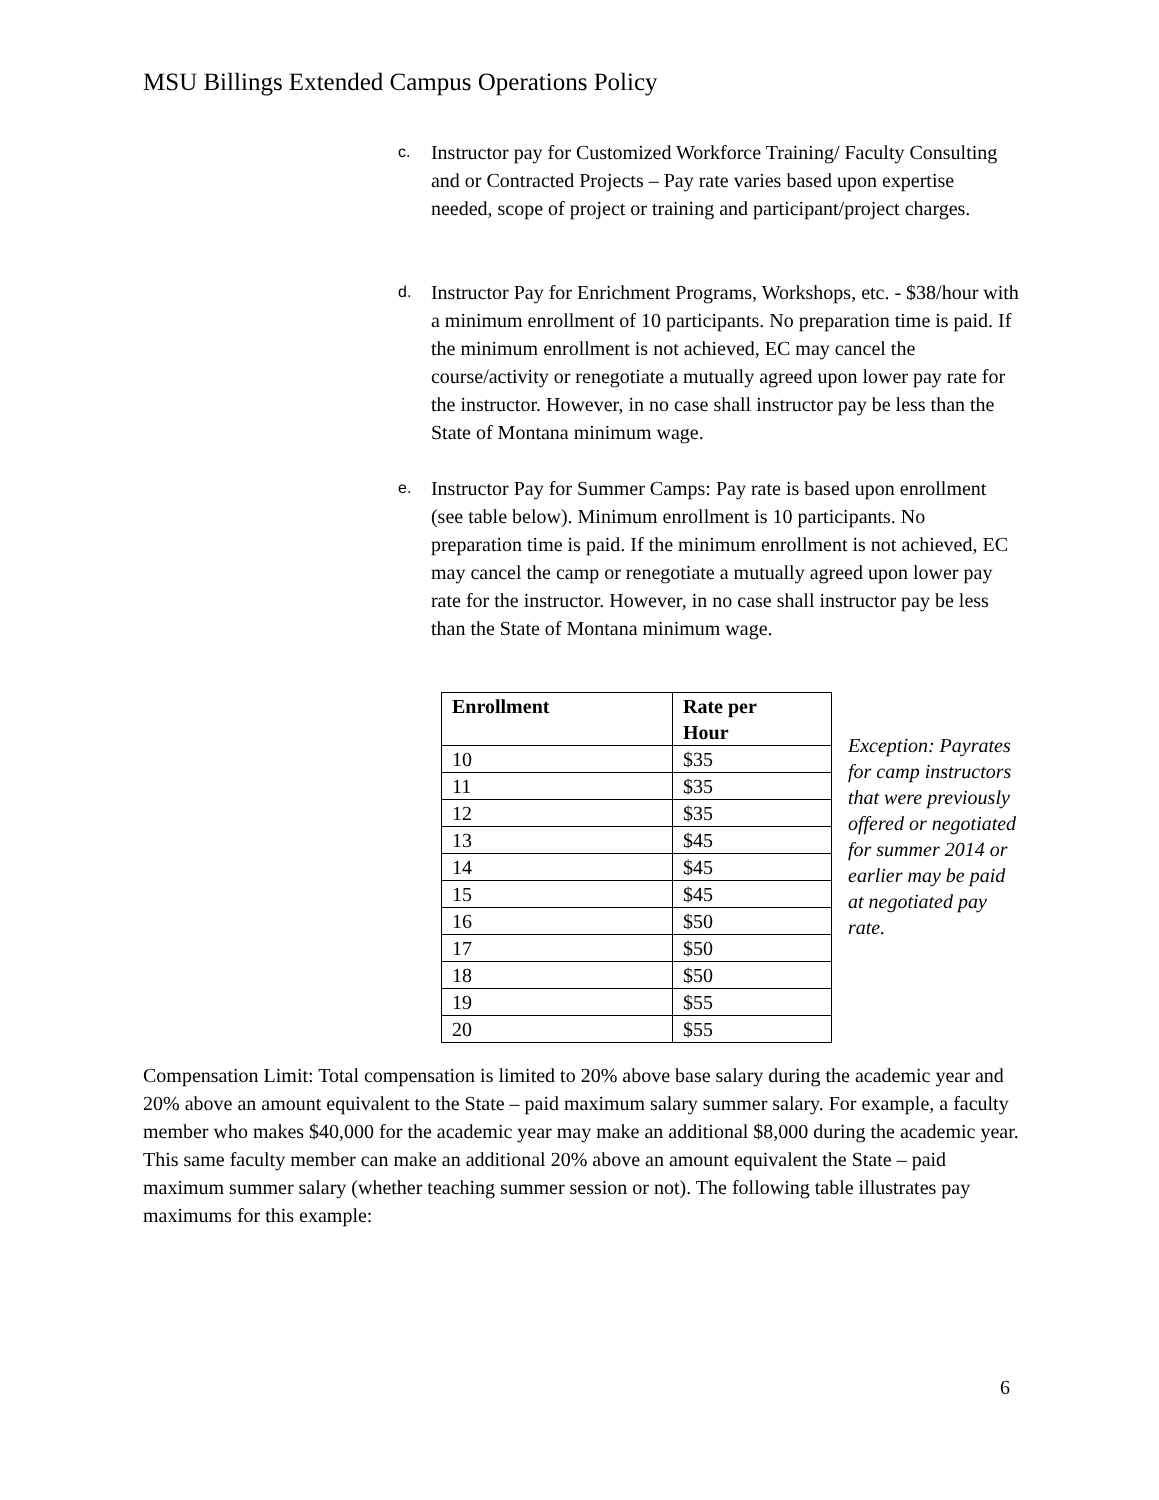MSU Billings Extended Campus Operations Policy
c.
Instructor pay for Customized Workforce Training/ Faculty Consulting and or Contracted Projects – Pay rate varies based upon expertise needed, scope of project or training and participant/project charges.
d.
Instructor Pay for Enrichment Programs, Workshops, etc. - $38/hour with a minimum enrollment of 10 participants. No preparation time is paid. If the minimum enrollment is not achieved, EC may cancel the course/activity or renegotiate a mutually agreed upon lower pay rate for the instructor. However, in no case shall instructor pay be less than the State of Montana minimum wage.
e.
Instructor Pay for Summer Camps: Pay rate is based upon enrollment (see table below). Minimum enrollment is 10 participants. No preparation time is paid. If the minimum enrollment is not achieved, EC may cancel the camp or renegotiate a mutually agreed upon lower pay rate for the instructor. However, in no case shall instructor pay be less than the State of Montana minimum wage.
| Enrollment | Rate per Hour |
| --- | --- |
| 10 | $35 |
| 11 | $35 |
| 12 | $35 |
| 13 | $45 |
| 14 | $45 |
| 15 | $45 |
| 16 | $50 |
| 17 | $50 |
| 18 | $50 |
| 19 | $55 |
| 20 | $55 |
Exception: Payrates for camp instructors that were previously offered or negotiated for summer 2014 or earlier may be paid at negotiated pay rate.
Compensation Limit: Total compensation is limited to 20% above base salary during the academic year and 20% above an amount equivalent to the State – paid maximum salary summer salary. For example, a faculty member who makes $40,000 for the academic year may make an additional $8,000 during the academic year. This same faculty member can make an additional 20% above an amount equivalent the State – paid maximum summer salary (whether teaching summer session or not). The following table illustrates pay maximums for this example:
6